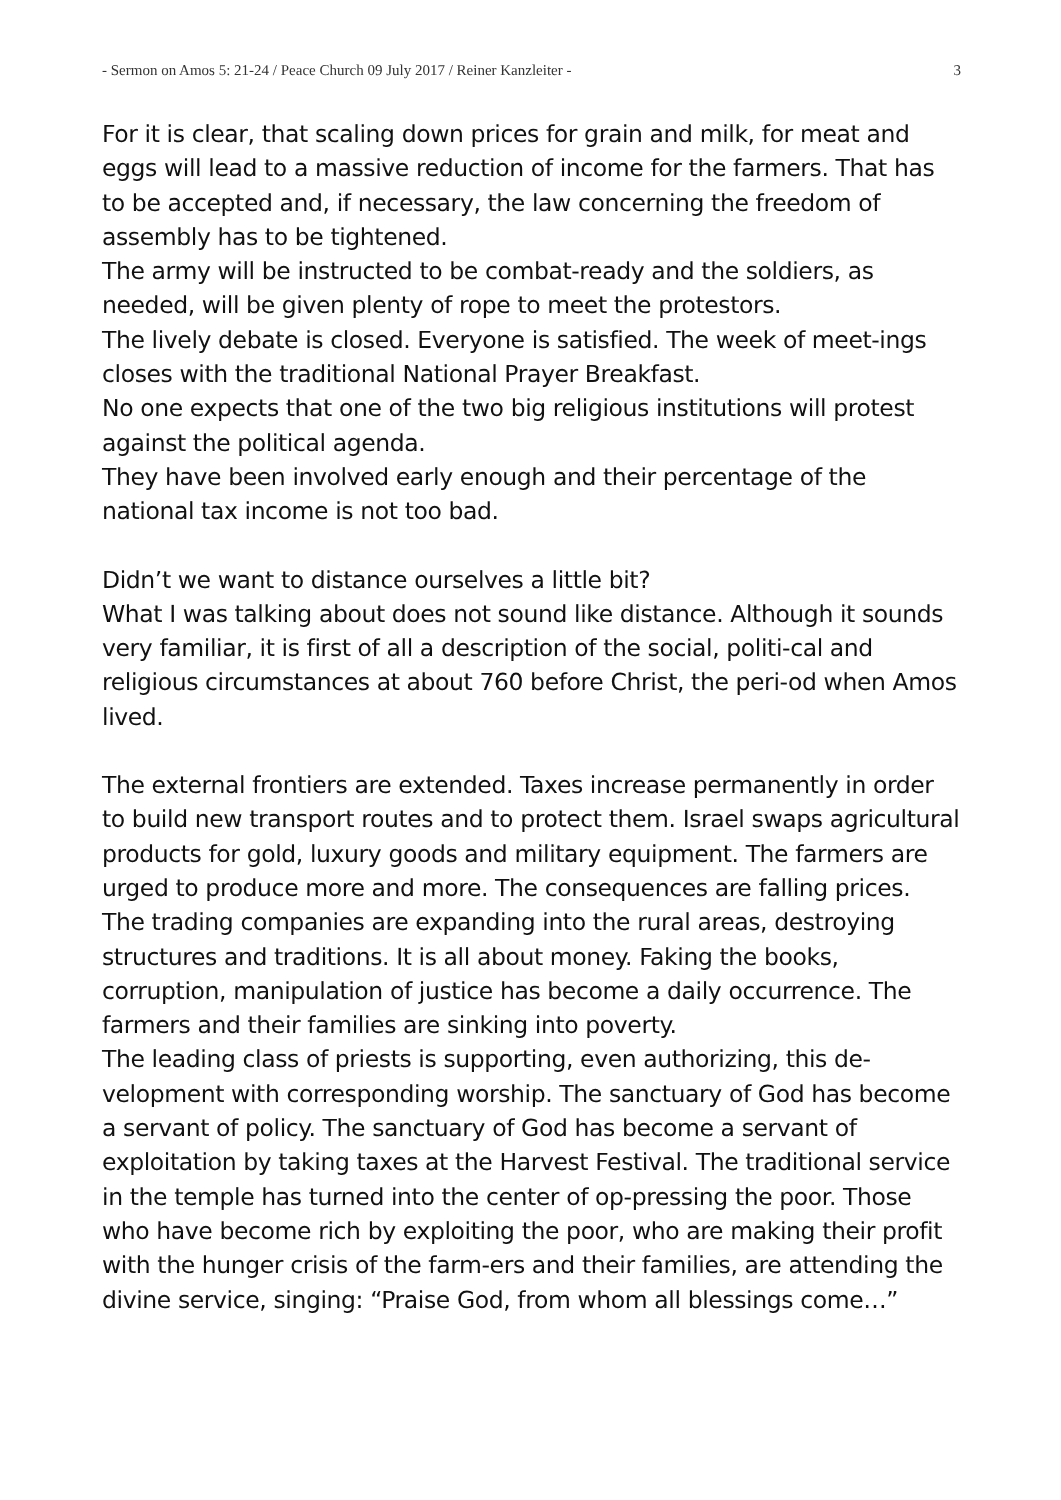- Sermon on Amos 5: 21-24 / Peace Church 09 July 2017 / Reiner Kanzleiter - 3
For it is clear, that scaling down prices for grain and milk, for meat and eggs will lead to a massive reduction of income for the farmers. That has to be accepted and, if necessary, the law concerning the freedom of assembly has to be tightened.
The army will be instructed to be combat-ready and the soldiers, as needed, will be given plenty of rope to meet the protestors.
The lively debate is closed. Everyone is satisfied. The week of meet-ings closes with the traditional National Prayer Breakfast.
No one expects that one of the two big religious institutions will protest against the political agenda.
They have been involved early enough and their percentage of the national tax income is not too bad.
Didn’t we want to distance ourselves a little bit?
What I was talking about does not sound like distance. Although it sounds very familiar, it is first of all a description of the social, politi-cal and religious circumstances at about 760 before Christ, the peri-od when Amos lived.
The external frontiers are extended. Taxes increase permanently in order to build new transport routes and to protect them. Israel swaps agricultural products for gold, luxury goods and military equipment. The farmers are urged to produce more and more. The consequences are falling prices.
The trading companies are expanding into the rural areas, destroying structures and traditions. It is all about money. Faking the books, corruption, manipulation of justice has become a daily occurrence. The farmers and their families are sinking into poverty.
The leading class of priests is supporting, even authorizing, this de-velopment with corresponding worship. The sanctuary of God has become a servant of policy. The sanctuary of God has become a servant of exploitation by taking taxes at the Harvest Festival. The traditional service in the temple has turned into the center of op-pressing the poor. Those who have become rich by exploiting the poor, who are making their profit with the hunger crisis of the farm-ers and their families, are attending the divine service, singing: “Praise God, from whom all blessings come…”